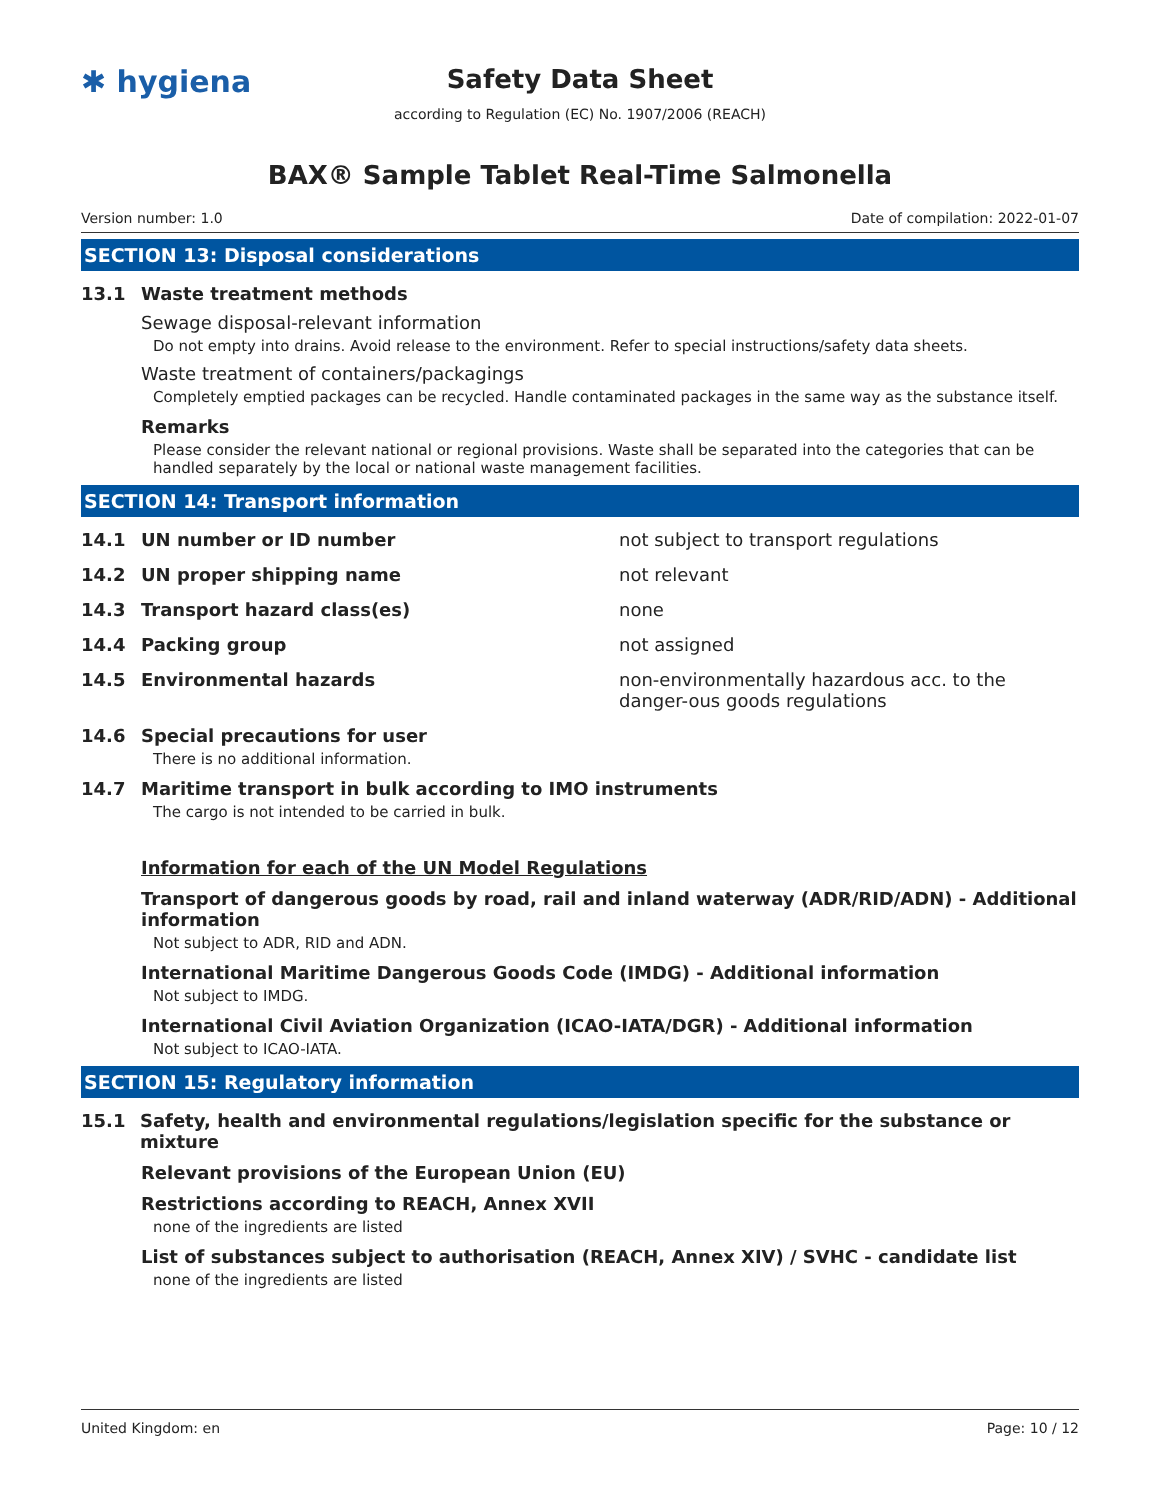✱ hygiena
Safety Data Sheet
according to Regulation (EC) No. 1907/2006 (REACH)
BAX® Sample Tablet Real-Time Salmonella
Version number: 1.0 Date of compilation: 2022-01-07
SECTION 13: Disposal considerations
13.1 Waste treatment methods
Sewage disposal-relevant information
Do not empty into drains. Avoid release to the environment. Refer to special instructions/safety data sheets.
Waste treatment of containers/packagings
Completely emptied packages can be recycled. Handle contaminated packages in the same way as the substance itself.
Remarks
Please consider the relevant national or regional provisions. Waste shall be separated into the categories that can be handled separately by the local or national waste management facilities.
SECTION 14: Transport information
14.1 UN number or ID number not subject to transport regulations
14.2 UN proper shipping name not relevant
14.3 Transport hazard class(es) none
14.4 Packing group not assigned
14.5 Environmental hazards non-environmentally hazardous acc. to the danger-ous goods regulations
14.6 Special precautions for user
There is no additional information.
14.7 Maritime transport in bulk according to IMO instruments
The cargo is not intended to be carried in bulk.
Information for each of the UN Model Regulations
Transport of dangerous goods by road, rail and inland waterway (ADR/RID/ADN) - Additional information
Not subject to ADR, RID and ADN.
International Maritime Dangerous Goods Code (IMDG) - Additional information
Not subject to IMDG.
International Civil Aviation Organization (ICAO-IATA/DGR) - Additional information
Not subject to ICAO-IATA.
SECTION 15: Regulatory information
15.1 Safety, health and environmental regulations/legislation specific for the substance or mixture
Relevant provisions of the European Union (EU)
Restrictions according to REACH, Annex XVII
none of the ingredients are listed
List of substances subject to authorisation (REACH, Annex XIV) / SVHC - candidate list
none of the ingredients are listed
United Kingdom: en Page: 10 / 12